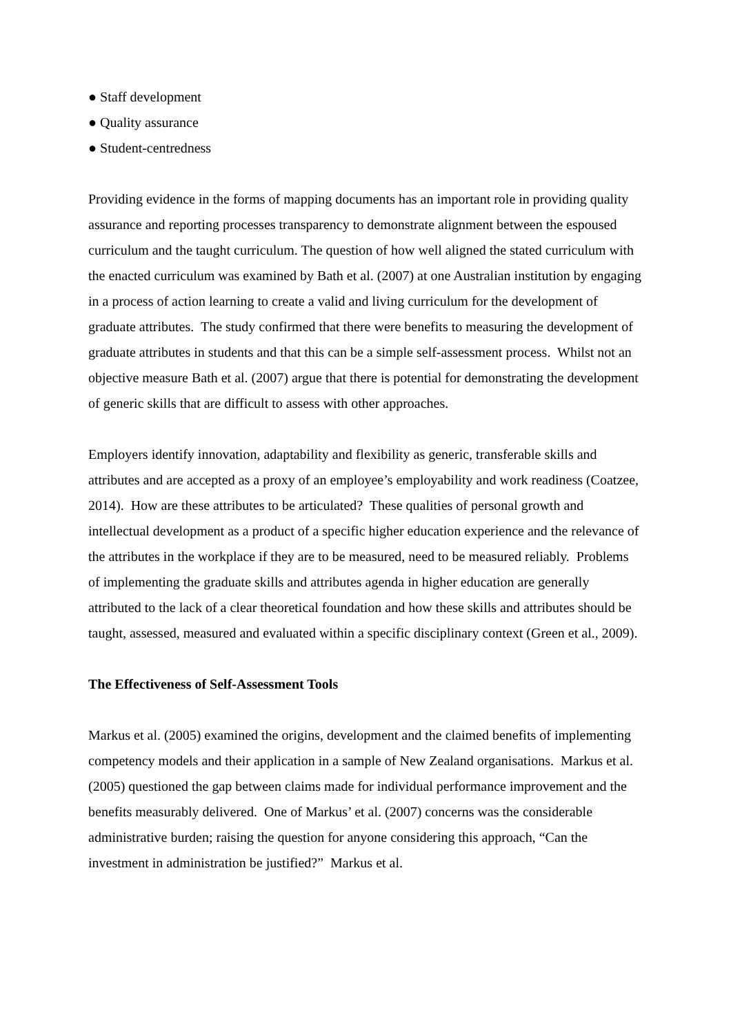● Staff development
● Quality assurance
● Student-centredness
Providing evidence in the forms of mapping documents has an important role in providing quality assurance and reporting processes transparency to demonstrate alignment between the espoused curriculum and the taught curriculum. The question of how well aligned the stated curriculum with the enacted curriculum was examined by Bath et al. (2007) at one Australian institution by engaging in a process of action learning to create a valid and living curriculum for the development of graduate attributes. The study confirmed that there were benefits to measuring the development of graduate attributes in students and that this can be a simple self-assessment process. Whilst not an objective measure Bath et al. (2007) argue that there is potential for demonstrating the development of generic skills that are difficult to assess with other approaches.
Employers identify innovation, adaptability and flexibility as generic, transferable skills and attributes and are accepted as a proxy of an employee’s employability and work readiness (Coatzee, 2014). How are these attributes to be articulated? These qualities of personal growth and intellectual development as a product of a specific higher education experience and the relevance of the attributes in the workplace if they are to be measured, need to be measured reliably. Problems of implementing the graduate skills and attributes agenda in higher education are generally attributed to the lack of a clear theoretical foundation and how these skills and attributes should be taught, assessed, measured and evaluated within a specific disciplinary context (Green et al., 2009).
The Effectiveness of Self-Assessment Tools
Markus et al. (2005) examined the origins, development and the claimed benefits of implementing competency models and their application in a sample of New Zealand organisations. Markus et al. (2005) questioned the gap between claims made for individual performance improvement and the benefits measurably delivered. One of Markus’ et al. (2007) concerns was the considerable administrative burden; raising the question for anyone considering this approach, “Can the investment in administration be justified?” Markus et al.